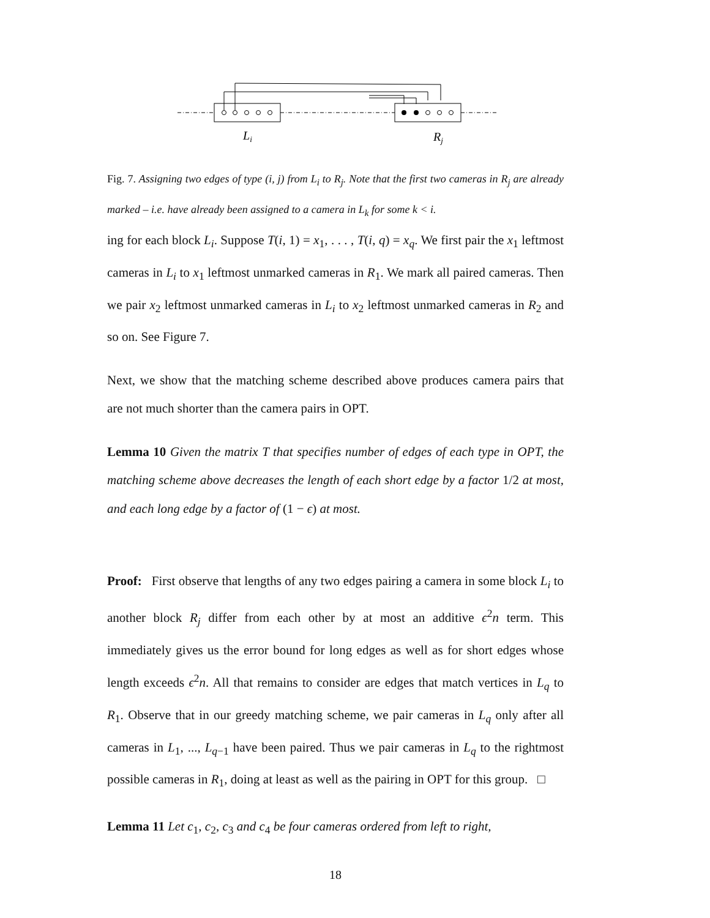Li
Rj
Fig. 7. Assigning two edges of type (i, j) from L<sub>i</sub> to R<sub>j</sub>. Note that the first two cameras in R<sub>j</sub> are already marked – i.e. have already been assigned to a camera in L<sub>k</sub> for some k < i.
ing for each block L<sub>i</sub>. Suppose T(i, 1) = x<sub>1</sub>, . . . , T(i, q) = x<sub>q</sub>. We first pair the x<sub>1</sub> leftmost cameras in L<sub>i</sub> to x<sub>1</sub> leftmost unmarked cameras in R<sub>1</sub>. We mark all paired cameras. Then we pair x<sub>2</sub> leftmost unmarked cameras in L<sub>i</sub> to x<sub>2</sub> leftmost unmarked cameras in R<sub>2</sub> and so on. See Figure 7.
Next, we show that the matching scheme described above produces camera pairs that are not much shorter than the camera pairs in OPT.
Lemma 10 Given the matrix T that specifies number of edges of each type in OPT, the matching scheme above decreases the length of each short edge by a factor 1/2 at most, and each long edge by a factor of (1 − ϵ) at most.
Proof: First observe that lengths of any two edges pairing a camera in some block L<sub>i</sub> to another block R<sub>j</sub> differ from each other by at most an additive ϵ<sup>2</sup>n term. This immediately gives us the error bound for long edges as well as for short edges whose length exceeds ϵ<sup>2</sup>n. All that remains to consider are edges that match vertices in L<sub>q</sub> to R<sub>1</sub>. Observe that in our greedy matching scheme, we pair cameras in L<sub>q</sub> only after all cameras in L<sub>1</sub>, ..., L<sub>q−1</sub> have been paired. Thus we pair cameras in L<sub>q</sub> to the rightmost possible cameras in R<sub>1</sub>, doing at least as well as the pairing in OPT for this group. □
Lemma 11 Let c<sub>1</sub>, c<sub>2</sub>, c<sub>3</sub> and c<sub>4</sub> be four cameras ordered from left to right,
18